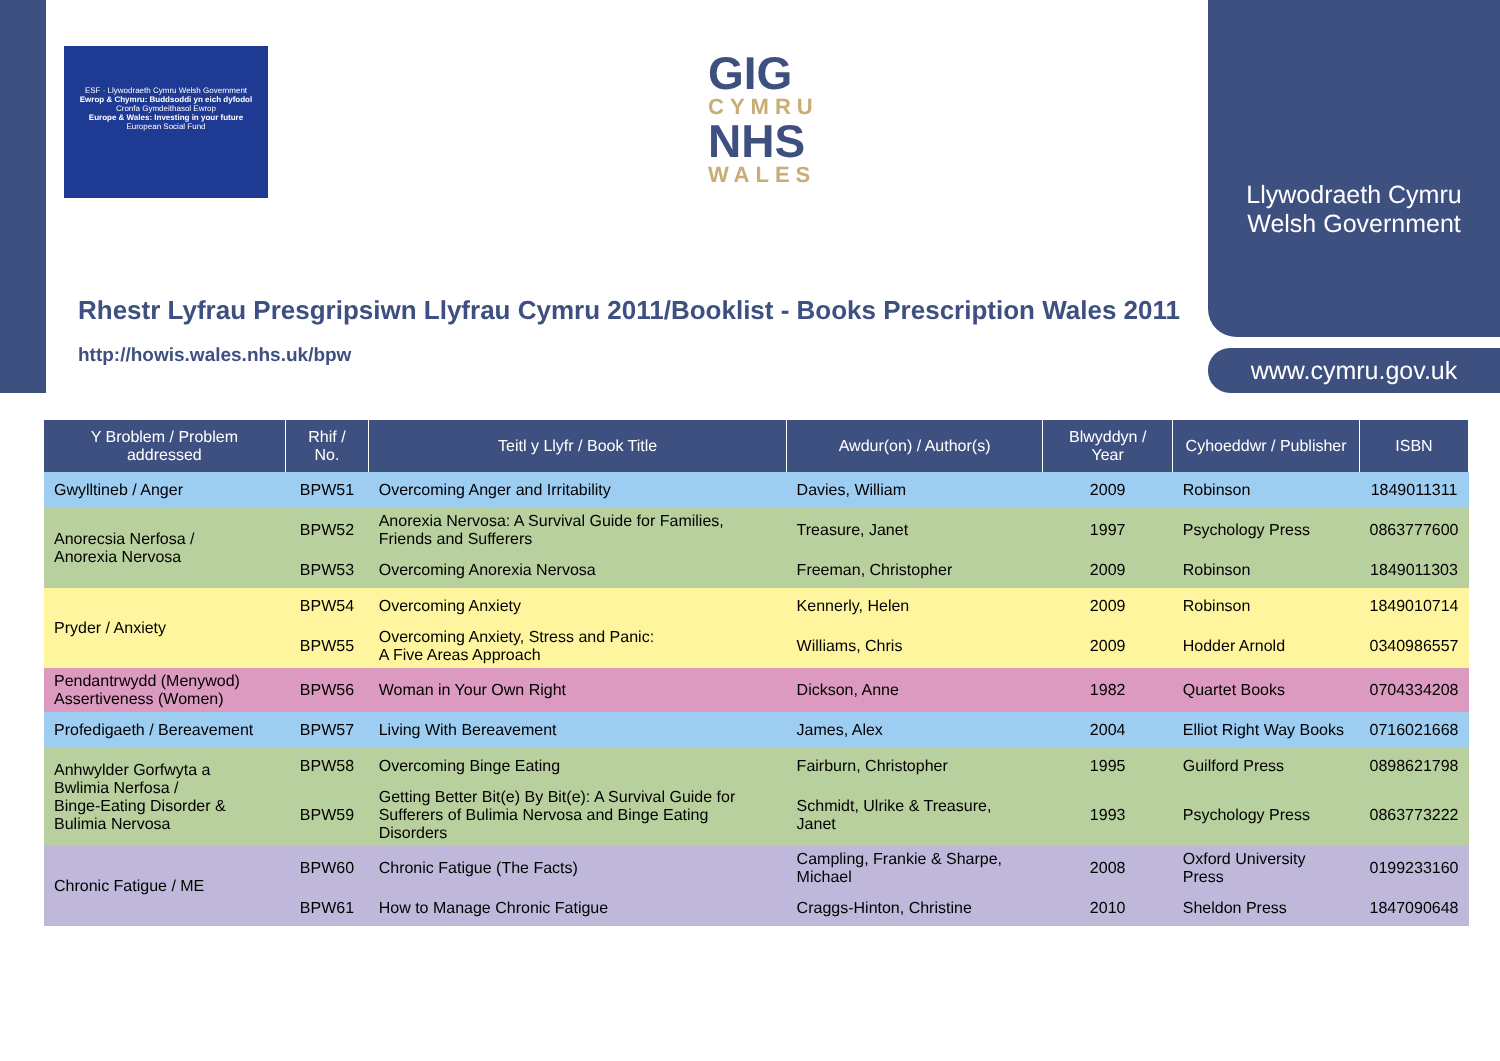ESF · Llywodraeth Cymru Welsh Government
Ewrop & Chymru: Buddsoddi yn eich dyfodol
Cronfa Gymdeithasol Ewrop
Europe & Wales: Investing in your future
European Social Fund
GIG
CYMRU
NHS
WALES
Rhestr Lyfrau Presgripsiwn Llyfrau Cymru 2011/Booklist - Books Prescription Wales 2011
http://howis.wales.nhs.uk/bpw
Llywodraeth Cymru
Welsh Government
www.cymru.gov.uk
| Y Broblem / Problem addressed | Rhif / No. | Teitl y Llyfr / Book Title | Awdur(on) / Author(s) | Blwyddyn / Year | Cyhoeddwr / Publisher | ISBN |
| --- | --- | --- | --- | --- | --- | --- |
| Gwylltineb / Anger | BPW51 | Overcoming Anger and Irritability | Davies, William | 2009 | Robinson | 1849011311 |
| Anorecsia Nerfosa / Anorexia Nervosa | BPW52 | Anorexia Nervosa: A Survival Guide for Families, Friends and Sufferers | Treasure, Janet | 1997 | Psychology Press | 0863777600 |
| | BPW53 | Overcoming Anorexia Nervosa | Freeman, Christopher | 2009 | Robinson | 1849011303 |
| Pryder / Anxiety | BPW54 | Overcoming Anxiety | Kennerly, Helen | 2009 | Robinson | 1849010714 |
| | BPW55 | Overcoming Anxiety, Stress and Panic: A Five Areas Approach | Williams, Chris | 2009 | Hodder Arnold | 0340986557 |
| Pendantrwydd (Menywod) Assertiveness (Women) | BPW56 | Woman in Your Own Right | Dickson, Anne | 1982 | Quartet Books | 0704334208 |
| Profedigaeth / Bereavement | BPW57 | Living With Bereavement | James, Alex | 2004 | Elliot Right Way Books | 0716021668 |
| Anhwylder Gorfwyta a Bwlimia Nerfosa / Binge-Eating Disorder & Bulimia Nervosa | BPW58 | Overcoming Binge Eating | Fairburn, Christopher | 1995 | Guilford Press | 0898621798 |
| | BPW59 | Getting Better Bit(e) By Bit(e): A Survival Guide for Sufferers of Bulimia Nervosa and Binge Eating Disorders | Schmidt, Ulrike & Treasure, Janet | 1993 | Psychology Press | 0863773222 |
| Chronic Fatigue / ME | BPW60 | Chronic Fatigue (The Facts) | Campling, Frankie & Sharpe, Michael | 2008 | Oxford University Press | 0199233160 |
| | BPW61 | How to Manage Chronic Fatigue | Craggs-Hinton, Christine | 2010 | Sheldon Press | 1847090648 |